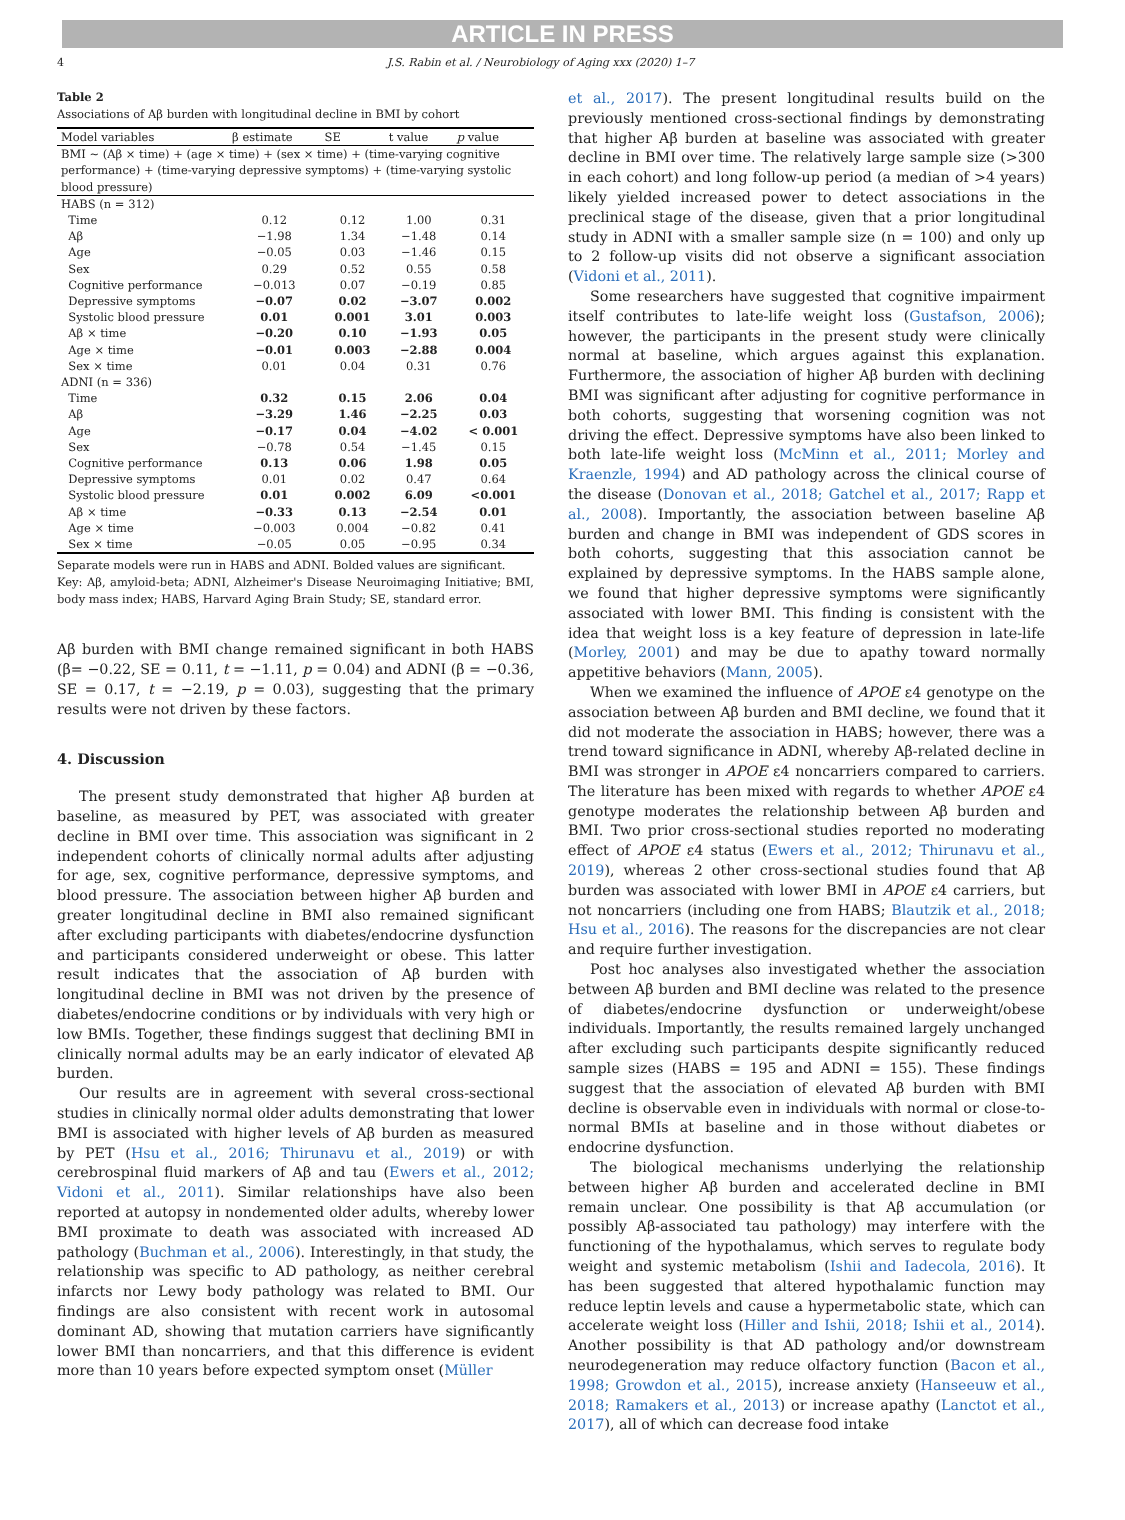ARTICLE IN PRESS
4 J.S. Rabin et al. / Neurobiology of Aging xxx (2020) 1–7
Table 2
Associations of Aβ burden with longitudinal decline in BMI by cohort
| Model variables | β estimate | SE | t value | p value |
| --- | --- | --- | --- | --- |
| BMI ~ (Aβ × time) + (age × time) + (sex × time) + (time-varying cognitive performance) + (time-varying depressive symptoms) + (time-varying systolic blood pressure) | | | | |
| HABS (n = 312) | | | | |
| Time | 0.12 | 0.12 | 1.00 | 0.31 |
| Aβ | −1.98 | 1.34 | −1.48 | 0.14 |
| Age | −0.05 | 0.03 | −1.46 | 0.15 |
| Sex | 0.29 | 0.52 | 0.55 | 0.58 |
| Cognitive performance | −0.013 | 0.07 | −0.19 | 0.85 |
| Depressive symptoms | −0.07 | 0.02 | −3.07 | 0.002 |
| Systolic blood pressure | 0.01 | 0.001 | 3.01 | 0.003 |
| Aβ × time | −0.20 | 0.10 | −1.93 | 0.05 |
| Age × time | −0.01 | 0.003 | −2.88 | 0.004 |
| Sex × time | 0.01 | 0.04 | 0.31 | 0.76 |
| ADNI (n = 336) | | | | |
| Time | 0.32 | 0.15 | 2.06 | 0.04 |
| Aβ | −3.29 | 1.46 | −2.25 | 0.03 |
| Age | −0.17 | 0.04 | −4.02 | < 0.001 |
| Sex | −0.78 | 0.54 | −1.45 | 0.15 |
| Cognitive performance | 0.13 | 0.06 | 1.98 | 0.05 |
| Depressive symptoms | 0.01 | 0.02 | 0.47 | 0.64 |
| Systolic blood pressure | 0.01 | 0.002 | 6.09 | <0.001 |
| Aβ × time | −0.33 | 0.13 | −2.54 | 0.01 |
| Age × time | −0.003 | 0.004 | −0.82 | 0.41 |
| Sex × time | −0.05 | 0.05 | −0.95 | 0.34 |
Separate models were run in HABS and ADNI. Bolded values are significant.
Key: Aβ, amyloid-beta; ADNI, Alzheimer's Disease Neuroimaging Initiative; BMI, body mass index; HABS, Harvard Aging Brain Study; SE, standard error.
Aβ burden with BMI change remained significant in both HABS (β= −0.22, SE = 0.11, t = −1.11, p = 0.04) and ADNI (β = −0.36, SE = 0.17, t = −2.19, p = 0.03), suggesting that the primary results were not driven by these factors.
4. Discussion
The present study demonstrated that higher Aβ burden at baseline, as measured by PET, was associated with greater decline in BMI over time. This association was significant in 2 independent cohorts of clinically normal adults after adjusting for age, sex, cognitive performance, depressive symptoms, and blood pressure. The association between higher Aβ burden and greater longitudinal decline in BMI also remained significant after excluding participants with diabetes/endocrine dysfunction and participants considered underweight or obese. This latter result indicates that the association of Aβ burden with longitudinal decline in BMI was not driven by the presence of diabetes/endocrine conditions or by individuals with very high or low BMIs. Together, these findings suggest that declining BMI in clinically normal adults may be an early indicator of elevated Aβ burden.
Our results are in agreement with several cross-sectional studies in clinically normal older adults demonstrating that lower BMI is associated with higher levels of Aβ burden as measured by PET (Hsu et al., 2016; Thirunavu et al., 2019) or with cerebrospinal fluid markers of Aβ and tau (Ewers et al., 2012; Vidoni et al., 2011). Similar relationships have also been reported at autopsy in nondemented older adults, whereby lower BMI proximate to death was associated with increased AD pathology (Buchman et al., 2006). Interestingly, in that study, the relationship was specific to AD pathology, as neither cerebral infarcts nor Lewy body pathology was related to BMI. Our findings are also consistent with recent work in autosomal dominant AD, showing that mutation carriers have significantly lower BMI than noncarriers, and that this difference is evident more than 10 years before expected symptom onset (Müller
et al., 2017). The present longitudinal results build on the previously mentioned cross-sectional findings by demonstrating that higher Aβ burden at baseline was associated with greater decline in BMI over time. The relatively large sample size (>300 in each cohort) and long follow-up period (a median of >4 years) likely yielded increased power to detect associations in the preclinical stage of the disease, given that a prior longitudinal study in ADNI with a smaller sample size (n = 100) and only up to 2 follow-up visits did not observe a significant association (Vidoni et al., 2011).
Some researchers have suggested that cognitive impairment itself contributes to late-life weight loss (Gustafson, 2006); however, the participants in the present study were clinically normal at baseline, which argues against this explanation. Furthermore, the association of higher Aβ burden with declining BMI was significant after adjusting for cognitive performance in both cohorts, suggesting that worsening cognition was not driving the effect. Depressive symptoms have also been linked to both late-life weight loss (McMinn et al., 2011; Morley and Kraenzle, 1994) and AD pathology across the clinical course of the disease (Donovan et al., 2018; Gatchel et al., 2017; Rapp et al., 2008). Importantly, the association between baseline Aβ burden and change in BMI was independent of GDS scores in both cohorts, suggesting that this association cannot be explained by depressive symptoms. In the HABS sample alone, we found that higher depressive symptoms were significantly associated with lower BMI. This finding is consistent with the idea that weight loss is a key feature of depression in late-life (Morley, 2001) and may be due to apathy toward normally appetitive behaviors (Mann, 2005).
When we examined the influence of APOE ε4 genotype on the association between Aβ burden and BMI decline, we found that it did not moderate the association in HABS; however, there was a trend toward significance in ADNI, whereby Aβ-related decline in BMI was stronger in APOE ε4 noncarriers compared to carriers. The literature has been mixed with regards to whether APOE ε4 genotype moderates the relationship between Aβ burden and BMI. Two prior cross-sectional studies reported no moderating effect of APOE ε4 status (Ewers et al., 2012; Thirunavu et al., 2019), whereas 2 other cross-sectional studies found that Aβ burden was associated with lower BMI in APOE ε4 carriers, but not noncarriers (including one from HABS; Blautzik et al., 2018; Hsu et al., 2016). The reasons for the discrepancies are not clear and require further investigation.
Post hoc analyses also investigated whether the association between Aβ burden and BMI decline was related to the presence of diabetes/endocrine dysfunction or underweight/obese individuals. Importantly, the results remained largely unchanged after excluding such participants despite significantly reduced sample sizes (HABS = 195 and ADNI = 155). These findings suggest that the association of elevated Aβ burden with BMI decline is observable even in individuals with normal or close-to-normal BMIs at baseline and in those without diabetes or endocrine dysfunction.
The biological mechanisms underlying the relationship between higher Aβ burden and accelerated decline in BMI remain unclear. One possibility is that Aβ accumulation (or possibly Aβ-associated tau pathology) may interfere with the functioning of the hypothalamus, which serves to regulate body weight and systemic metabolism (Ishii and Iadecola, 2016). It has been suggested that altered hypothalamic function may reduce leptin levels and cause a hypermetabolic state, which can accelerate weight loss (Hiller and Ishii, 2018; Ishii et al., 2014). Another possibility is that AD pathology and/or downstream neurodegeneration may reduce olfactory function (Bacon et al., 1998; Growdon et al., 2015), increase anxiety (Hanseeuw et al., 2018; Ramakers et al., 2013) or increase apathy (Lanctot et al., 2017), all of which can decrease food intake